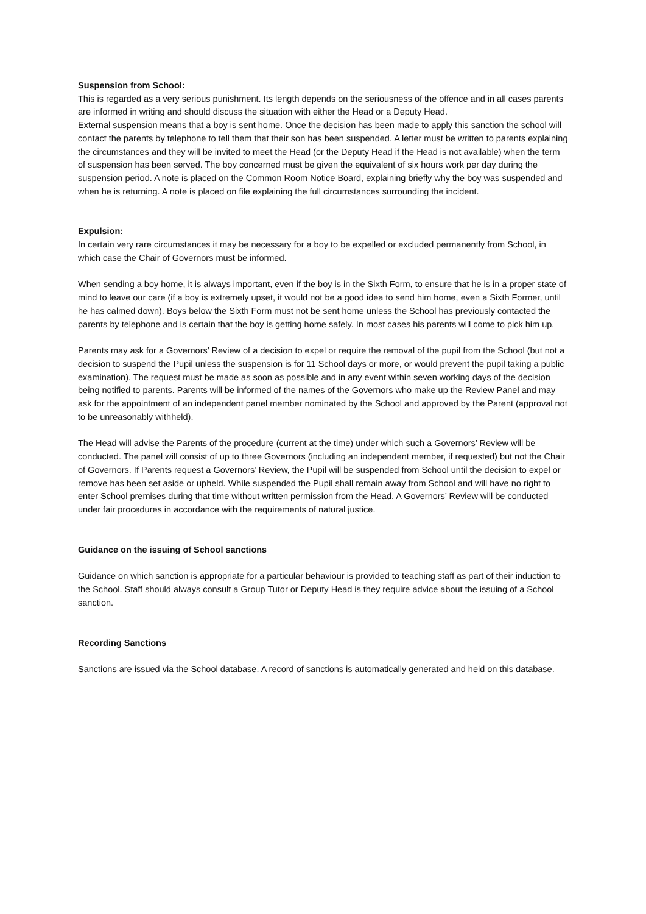Suspension from School:
This is regarded as a very serious punishment. Its length depends on the seriousness of the offence and in all cases parents are informed in writing and should discuss the situation with either the Head or a Deputy Head.
External suspension means that a boy is sent home. Once the decision has been made to apply this sanction the school will contact the parents by telephone to tell them that their son has been suspended. A letter must be written to parents explaining the circumstances and they will be invited to meet the Head (or the Deputy Head if the Head is not available) when the term of suspension has been served. The boy concerned must be given the equivalent of six hours work per day during the suspension period. A note is placed on the Common Room Notice Board, explaining briefly why the boy was suspended and when he is returning. A note is placed on file explaining the full circumstances surrounding the incident.
Expulsion:
In certain very rare circumstances it may be necessary for a boy to be expelled or excluded permanently from School, in which case the Chair of Governors must be informed.
When sending a boy home, it is always important, even if the boy is in the Sixth Form, to ensure that he is in a proper state of mind to leave our care (if a boy is extremely upset, it would not be a good idea to send him home, even a Sixth Former, until he has calmed down). Boys below the Sixth Form must not be sent home unless the School has previously contacted the parents by telephone and is certain that the boy is getting home safely. In most cases his parents will come to pick him up.
Parents may ask for a Governors’ Review of a decision to expel or require the removal of the pupil from the School (but not a decision to suspend the Pupil unless the suspension is for 11 School days or more, or would prevent the pupil taking a public examination). The request must be made as soon as possible and in any event within seven working days of the decision being notified to parents. Parents will be informed of the names of the Governors who make up the Review Panel and may ask for the appointment of an independent panel member nominated by the School and approved by the Parent (approval not to be unreasonably withheld).
The Head will advise the Parents of the procedure (current at the time) under which such a Governors’ Review will be conducted. The panel will consist of up to three Governors (including an independent member, if requested) but not the Chair of Governors. If Parents request a Governors’ Review, the Pupil will be suspended from School until the decision to expel or remove has been set aside or upheld. While suspended the Pupil shall remain away from School and will have no right to enter School premises during that time without written permission from the Head. A Governors’ Review will be conducted under fair procedures in accordance with the requirements of natural justice.
Guidance on the issuing of School sanctions
Guidance on which sanction is appropriate for a particular behaviour is provided to teaching staff as part of their induction to the School. Staff should always consult a Group Tutor or Deputy Head is they require advice about the issuing of a School sanction.
Recording Sanctions
Sanctions are issued via the School database. A record of sanctions is automatically generated and held on this database.